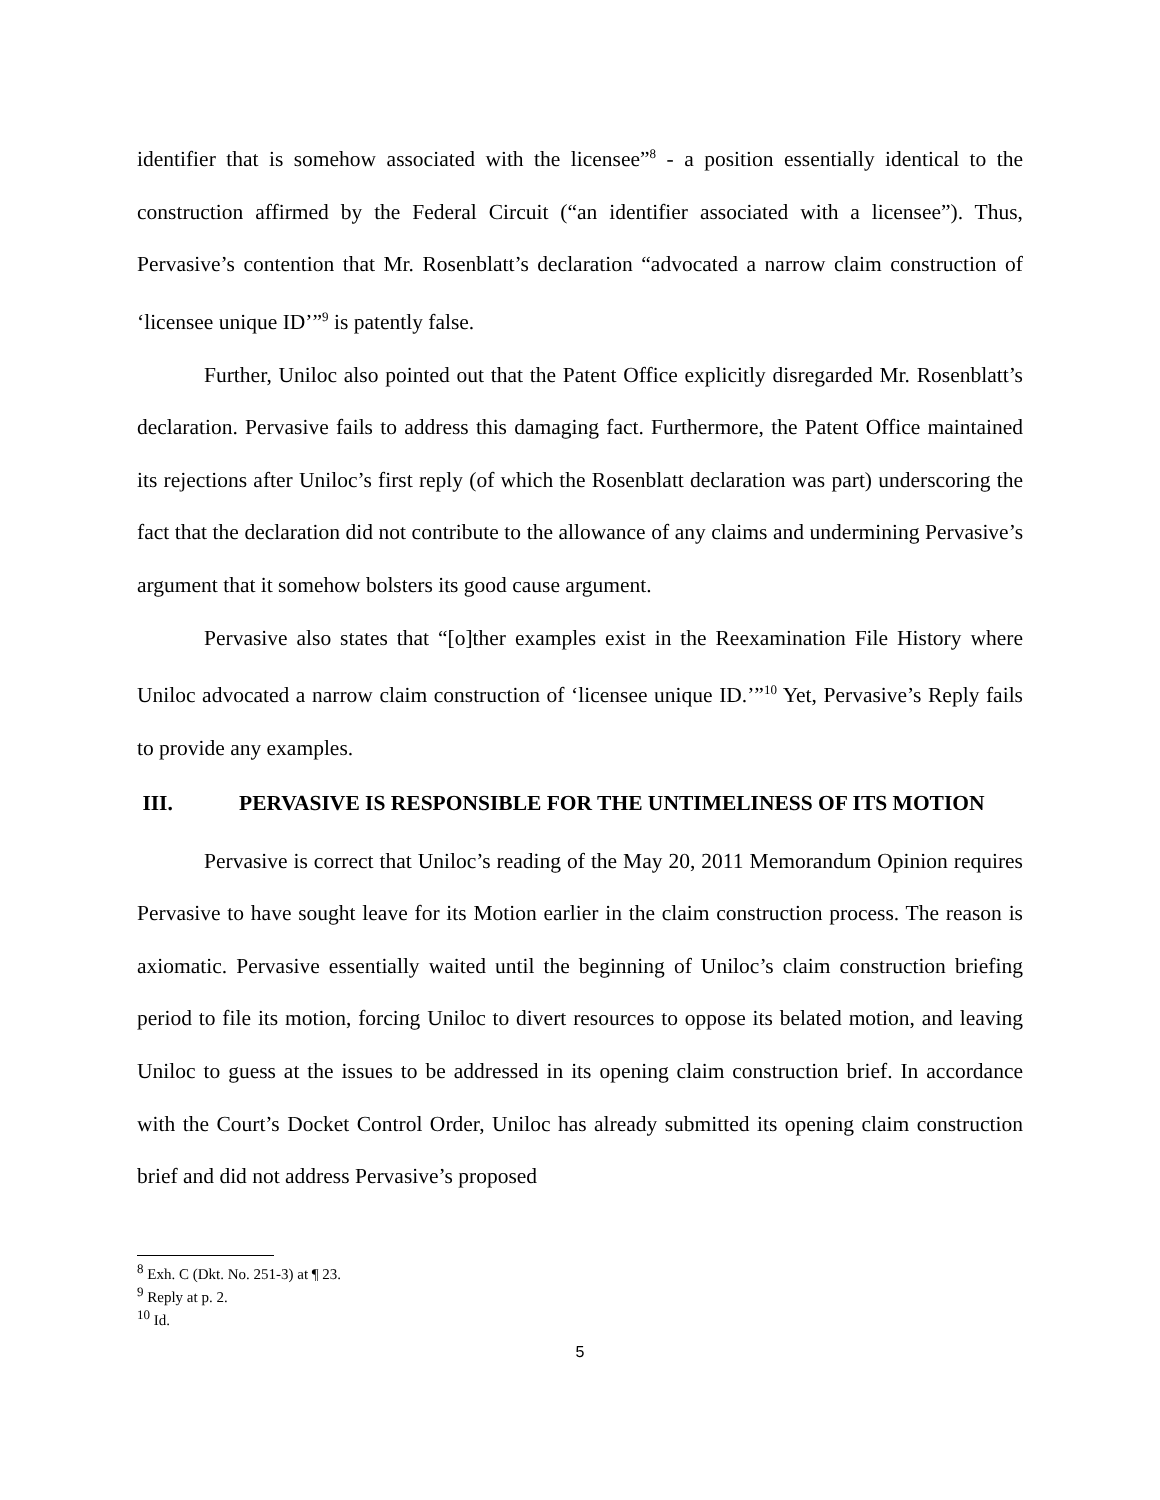identifier that is somehow associated with the licensee”<sup>8</sup> - a position essentially identical to the construction affirmed by the Federal Circuit (“an identifier associated with a licensee”). Thus, Pervasive’s contention that Mr. Rosenblatt’s declaration “advocated a narrow claim construction of ‘licensee unique ID’”<sup>9</sup> is patently false.
Further, Uniloc also pointed out that the Patent Office explicitly disregarded Mr. Rosenblatt’s declaration. Pervasive fails to address this damaging fact. Furthermore, the Patent Office maintained its rejections after Uniloc’s first reply (of which the Rosenblatt declaration was part) underscoring the fact that the declaration did not contribute to the allowance of any claims and undermining Pervasive’s argument that it somehow bolsters its good cause argument.
Pervasive also states that “[o]ther examples exist in the Reexamination File History where Uniloc advocated a narrow claim construction of ‘licensee unique ID.’”<sup>10</sup> Yet, Pervasive’s Reply fails to provide any examples.
III. PERVASIVE IS RESPONSIBLE FOR THE UNTIMELINESS OF ITS MOTION
Pervasive is correct that Uniloc’s reading of the May 20, 2011 Memorandum Opinion requires Pervasive to have sought leave for its Motion earlier in the claim construction process. The reason is axiomatic. Pervasive essentially waited until the beginning of Uniloc’s claim construction briefing period to file its motion, forcing Uniloc to divert resources to oppose its belated motion, and leaving Uniloc to guess at the issues to be addressed in its opening claim construction brief. In accordance with the Court’s Docket Control Order, Uniloc has already submitted its opening claim construction brief and did not address Pervasive’s proposed
<sup>8</sup> Exh. C (Dkt. No. 251-3) at ¶ 23.
<sup>9</sup> Reply at p. 2.
<sup>10</sup> Id.
5